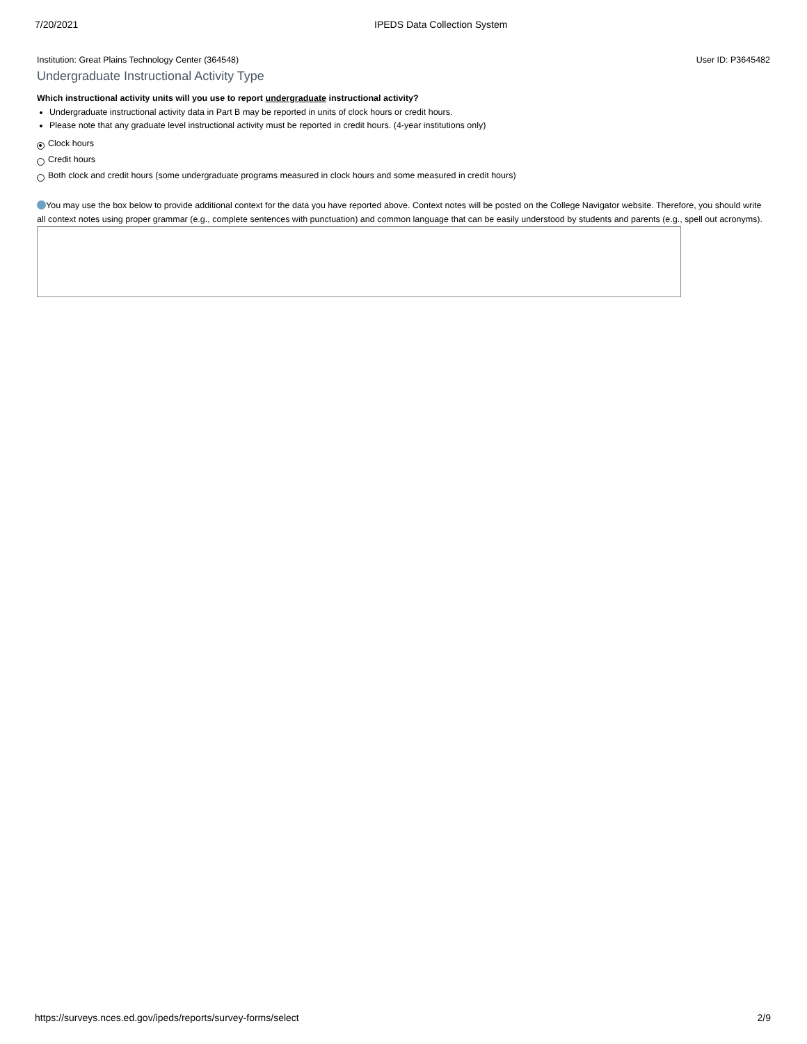7/20/2021 IPEDS Data Collection System
Institution: Great Plains Technology Center (364548) User ID: P3645482
Undergraduate Instructional Activity Type
Which instructional activity units will you use to report undergraduate instructional activity?
Undergraduate instructional activity data in Part B may be reported in units of clock hours or credit hours.
Please note that any graduate level instructional activity must be reported in credit hours. (4-year institutions only)
Clock hours
Credit hours
Both clock and credit hours (some undergraduate programs measured in clock hours and some measured in credit hours)
You may use the box below to provide additional context for the data you have reported above. Context notes will be posted on the College Navigator website. Therefore, you should write all context notes using proper grammar (e.g., complete sentences with punctuation) and common language that can be easily understood by students and parents (e.g., spell out acronyms).
https://surveys.nces.ed.gov/ipeds/reports/survey-forms/select 2/9